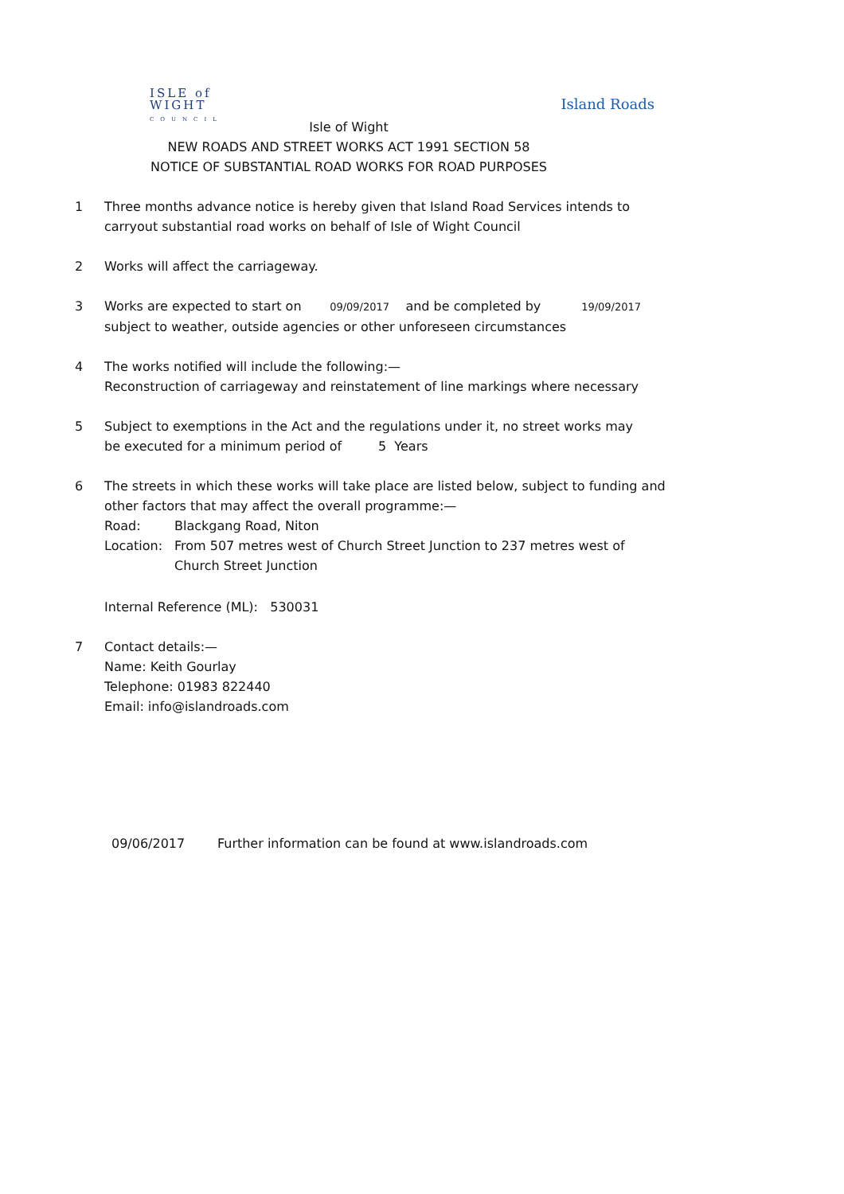ISLE of
WIGHT
COUNCIL
Island Roads
Isle of Wight
NEW ROADS AND STREET WORKS ACT 1991 SECTION 58
NOTICE OF SUBSTANTIAL ROAD WORKS FOR ROAD PURPOSES
1 Three months advance notice is hereby given that Island Road Services intends to
carryout substantial road works on behalf of Isle of Wight Council
2 Works will affect the carriageway.
3 Works are expected to start on 09/09/2017 and be completed by 19/09/2017
subject to weather, outside agencies or other unforeseen circumstances
4 The works notified will include the following:—
Reconstruction of carriageway and reinstatement of line markings where necessary
5 Subject to exemptions in the Act and the regulations under it, no street works may
be executed for a minimum period of 5 Years
6 The streets in which these works will take place are listed below, subject to funding and
other factors that may affect the overall programme:—
Road: Blackgang Road, Niton
Location: From 507 metres west of Church Street Junction to 237 metres west of
Church Street Junction
Internal Reference (ML): 530031
7 Contact details:—
Name: Keith Gourlay
Telephone: 01983 822440
Email: info@islandroads.com
09/06/2017 Further information can be found at www.islandroads.com